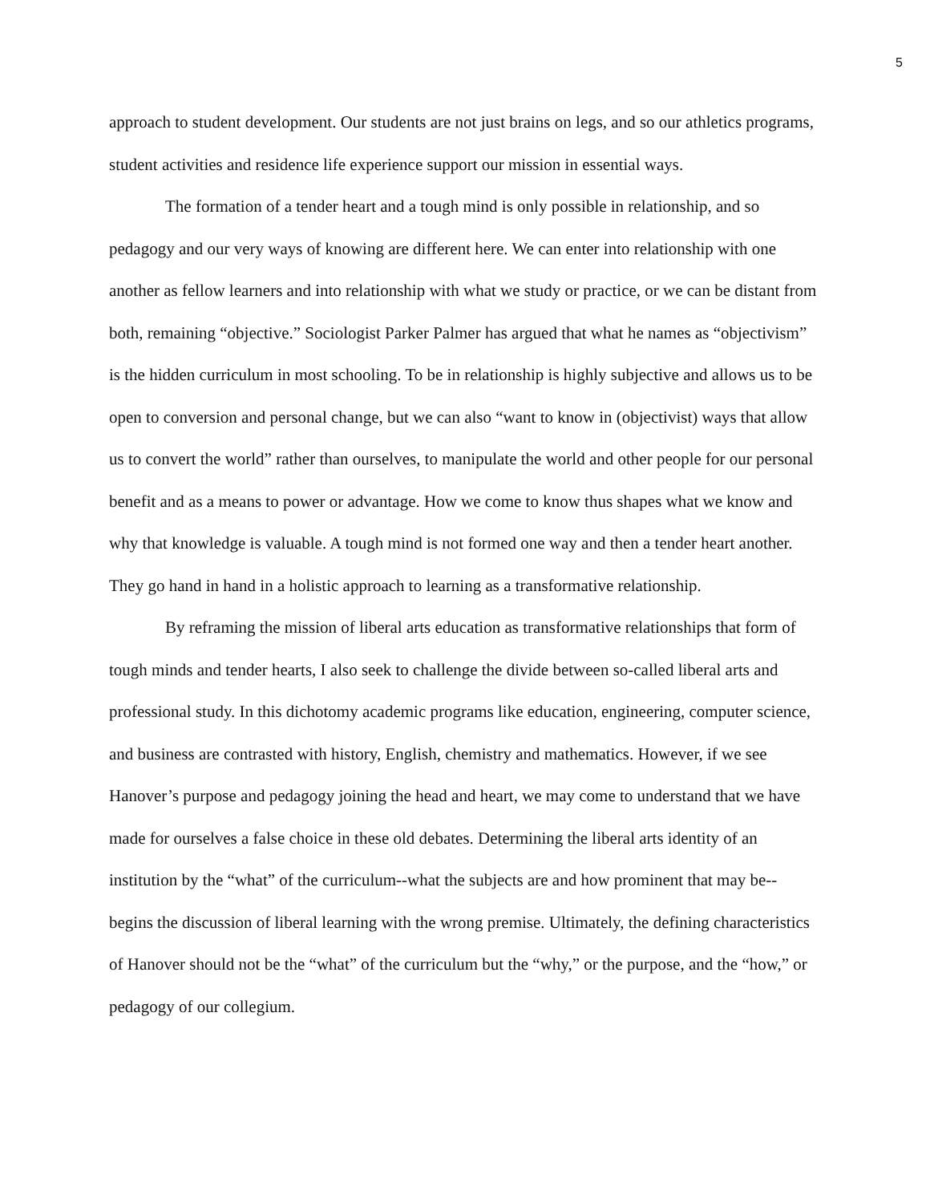5
approach to student development. Our students are not just brains on legs, and so our athletics programs, student activities and residence life experience support our mission in essential ways.
The formation of a tender heart and a tough mind is only possible in relationship, and so pedagogy and our very ways of knowing are different here. We can enter into relationship with one another as fellow learners and into relationship with what we study or practice, or we can be distant from both, remaining “objective.” Sociologist Parker Palmer has argued that what he names as “objectivism” is the hidden curriculum in most schooling. To be in relationship is highly subjective and allows us to be open to conversion and personal change, but we can also “want to know in (objectivist) ways that allow us to convert the world” rather than ourselves, to manipulate the world and other people for our personal benefit and as a means to power or advantage. How we come to know thus shapes what we know and why that knowledge is valuable. A tough mind is not formed one way and then a tender heart another. They go hand in hand in a holistic approach to learning as a transformative relationship.
By reframing the mission of liberal arts education as transformative relationships that form of tough minds and tender hearts, I also seek to challenge the divide between so-called liberal arts and professional study. In this dichotomy academic programs like education, engineering, computer science, and business are contrasted with history, English, chemistry and mathematics. However, if we see Hanover’s purpose and pedagogy joining the head and heart, we may come to understand that we have made for ourselves a false choice in these old debates. Determining the liberal arts identity of an institution by the “what” of the curriculum--what the subjects are and how prominent that may be--begins the discussion of liberal learning with the wrong premise. Ultimately, the defining characteristics of Hanover should not be the “what” of the curriculum but the “why,” or the purpose, and the “how,” or pedagogy of our collegium.